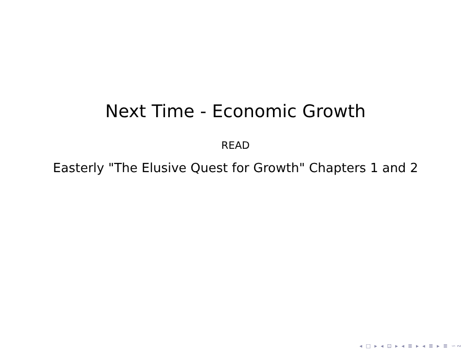Next Time - Economic Growth
READ
Easterly "The Elusive Quest for Growth" Chapters 1 and 2
◂ □ ▸ ◂ ⊡ ▸ ◂ ≣ ▸ ◂ ≣ ▸ ≣ ∽∾